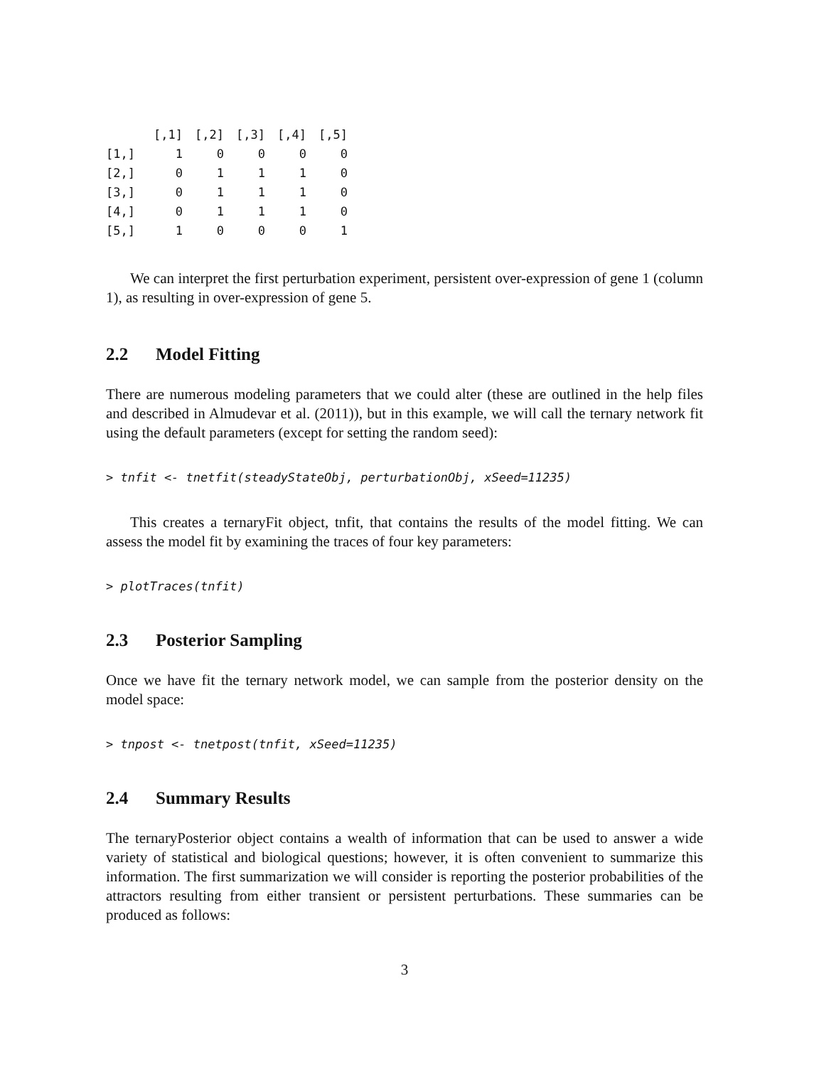| | [,1] | [,2] | [,3] | [,4] | [,5] |
| --- | --- | --- | --- | --- | --- |
| [1,] | 1 | 0 | 0 | 0 | 0 |
| [2,] | 0 | 1 | 1 | 1 | 0 |
| [3,] | 0 | 1 | 1 | 1 | 0 |
| [4,] | 0 | 1 | 1 | 1 | 0 |
| [5,] | 1 | 0 | 0 | 0 | 1 |
We can interpret the first perturbation experiment, persistent over-expression of gene 1 (column 1), as resulting in over-expression of gene 5.
2.2 Model Fitting
There are numerous modeling parameters that we could alter (these are outlined in the help files and described in Almudevar et al. (2011)), but in this example, we will call the ternary network fit using the default parameters (except for setting the random seed):
> tnfit <- tnetfit(steadyStateObj, perturbationObj, xSeed=11235)
This creates a ternaryFit object, tnfit, that contains the results of the model fitting. We can assess the model fit by examining the traces of four key parameters:
> plotTraces(tnfit)
2.3 Posterior Sampling
Once we have fit the ternary network model, we can sample from the posterior density on the model space:
> tnpost <- tnetpost(tnfit, xSeed=11235)
2.4 Summary Results
The ternaryPosterior object contains a wealth of information that can be used to answer a wide variety of statistical and biological questions; however, it is often convenient to summarize this information. The first summarization we will consider is reporting the posterior probabilities of the attractors resulting from either transient or persistent perturbations. These summaries can be produced as follows:
3